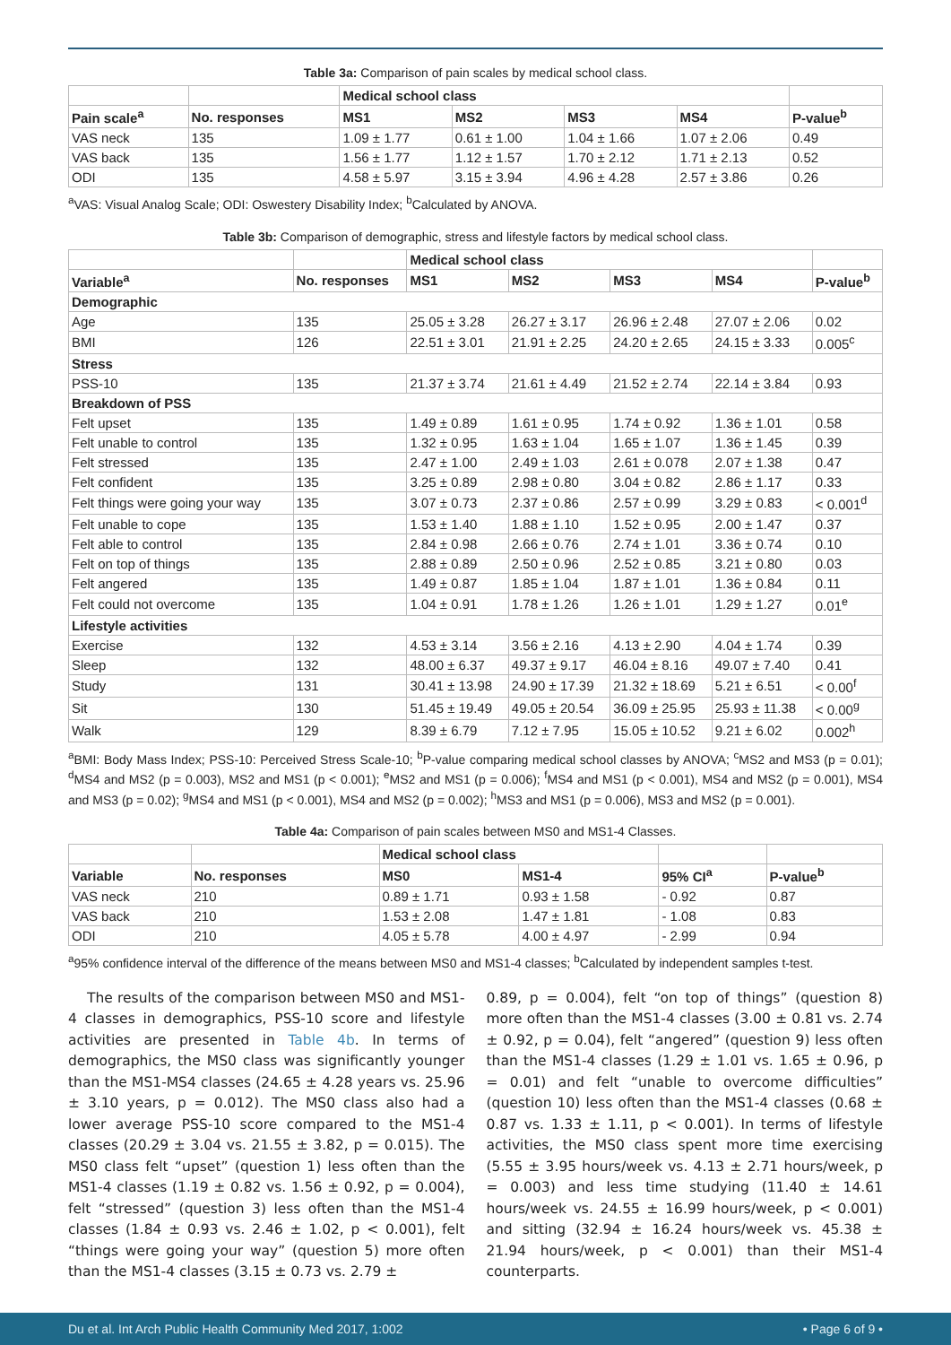Table 3a: Comparison of pain scales by medical school class.
| | | Medical school class | | | | |
| --- | --- | --- | --- | --- | --- | --- |
| Pain scale<sup>a</sup> | No. responses | MS1 | MS2 | MS3 | MS4 | P-value<sup>b</sup> |
| VAS neck | 135 | 1.09 ± 1.77 | 0.61 ± 1.00 | 1.04 ± 1.66 | 1.07 ± 2.06 | 0.49 |
| VAS back | 135 | 1.56 ± 1.77 | 1.12 ± 1.57 | 1.70 ± 2.12 | 1.71 ± 2.13 | 0.52 |
| ODI | 135 | 4.58 ± 5.97 | 3.15 ± 3.94 | 4.96 ± 4.28 | 2.57 ± 3.86 | 0.26 |
<sup>a</sup> VAS: Visual Analog Scale; ODI: Oswestery Disability Index; <sup>b</sup>Calculated by ANOVA.
Table 3b: Comparison of demographic, stress and lifestyle factors by medical school class.
| | | Medical school class | | | | |
| --- | --- | --- | --- | --- | --- | --- |
| Variable<sup>a</sup> | No. responses | MS1 | MS2 | MS3 | MS4 | P-value<sup>b</sup> |
| Demographic | | | | | | |
| Age | 135 | 25.05 ± 3.28 | 26.27 ± 3.17 | 26.96 ± 2.48 | 27.07 ± 2.06 | 0.02 |
| BMI | 126 | 22.51 ± 3.01 | 21.91 ± 2.25 | 24.20 ± 2.65 | 24.15 ± 3.33 | 0.005<sup>c</sup> |
| Stress | | | | | | |
| PSS-10 | 135 | 21.37 ± 3.74 | 21.61 ± 4.49 | 21.52 ± 2.74 | 22.14 ± 3.84 | 0.93 |
| Breakdown of PSS | | | | | | |
| Felt upset | 135 | 1.49 ± 0.89 | 1.61 ± 0.95 | 1.74 ± 0.92 | 1.36 ± 1.01 | 0.58 |
| Felt unable to control | 135 | 1.32 ± 0.95 | 1.63 ± 1.04 | 1.65 ± 1.07 | 1.36 ± 1.45 | 0.39 |
| Felt stressed | 135 | 2.47 ± 1.00 | 2.49 ± 1.03 | 2.61 ± 0.078 | 2.07 ± 1.38 | 0.47 |
| Felt confident | 135 | 3.25 ± 0.89 | 2.98 ± 0.80 | 3.04 ± 0.82 | 2.86 ± 1.17 | 0.33 |
| Felt things were going your way | 135 | 3.07 ± 0.73 | 2.37 ± 0.86 | 2.57 ± 0.99 | 3.29 ± 0.83 | < 0.001<sup>d</sup> |
| Felt unable to cope | 135 | 1.53 ± 1.40 | 1.88 ± 1.10 | 1.52 ± 0.95 | 2.00 ± 1.47 | 0.37 |
| Felt able to control | 135 | 2.84 ± 0.98 | 2.66 ± 0.76 | 2.74 ± 1.01 | 3.36 ± 0.74 | 0.10 |
| Felt on top of things | 135 | 2.88 ± 0.89 | 2.50 ± 0.96 | 2.52 ± 0.85 | 3.21 ± 0.80 | 0.03 |
| Felt angered | 135 | 1.49 ± 0.87 | 1.85 ± 1.04 | 1.87 ± 1.01 | 1.36 ± 0.84 | 0.11 |
| Felt could not overcome | 135 | 1.04 ± 0.91 | 1.78 ± 1.26 | 1.26 ± 1.01 | 1.29 ± 1.27 | 0.01<sup>e</sup> |
| Lifestyle activities | | | | | | |
| Exercise | 132 | 4.53 ± 3.14 | 3.56 ± 2.16 | 4.13 ± 2.90 | 4.04 ± 1.74 | 0.39 |
| Sleep | 132 | 48.00 ± 6.37 | 49.37 ± 9.17 | 46.04 ± 8.16 | 49.07 ± 7.40 | 0.41 |
| Study | 131 | 30.41 ± 13.98 | 24.90 ± 17.39 | 21.32 ± 18.69 | 5.21 ± 6.51 | < 0.00<sup>f</sup> |
| Sit | 130 | 51.45 ± 19.49 | 49.05 ± 20.54 | 36.09 ± 25.95 | 25.93 ± 11.38 | < 0.00<sup>g</sup> |
| Walk | 129 | 8.39 ± 6.79 | 7.12 ± 7.95 | 15.05 ± 10.52 | 9.21 ± 6.02 | 0.002<sup>h</sup> |
<sup>a</sup> BMI: Body Mass Index; PSS-10: Perceived Stress Scale-10; <sup>b</sup>P-value comparing medical school classes by ANOVA; <sup>c</sup>MS2 and MS3 (p = 0.01); <sup>d</sup>MS4 and MS2 (p = 0.003), MS2 and MS1 (p < 0.001); <sup>e</sup>MS2 and MS1 (p = 0.006); <sup>f</sup>MS4 and MS1 (p < 0.001), MS4 and MS2 (p = 0.001), MS4 and MS3 (p = 0.02); <sup>g</sup>MS4 and MS1 (p < 0.001), MS4 and MS2 (p = 0.002); <sup>h</sup>MS3 and MS1 (p = 0.006), MS3 and MS2 (p = 0.001).
Table 4a: Comparison of pain scales between MS0 and MS1-4 Classes.
| | | Medical school class | | | |
| --- | --- | --- | --- | --- | --- |
| Variable | No. responses | MS0 | MS1-4 | 95% CI<sup>a</sup> | P-value<sup>b</sup> |
| VAS neck | 210 | 0.89 ± 1.71 | 0.93 ± 1.58 | - 0.92 | 0.87 |
| VAS back | 210 | 1.53 ± 2.08 | 1.47 ± 1.81 | - 1.08 | 0.83 |
| ODI | 210 | 4.05 ± 5.78 | 4.00 ± 4.97 | - 2.99 | 0.94 |
<sup>a</sup> 95% confidence interval of the difference of the means between MS0 and MS1-4 classes; <sup>b</sup>Calculated by independent samples t-test.
The results of the comparison between MS0 and MS1-4 classes in demographics, PSS-10 score and lifestyle activities are presented in Table 4b. In terms of demographics, the MS0 class was significantly younger than the MS1-MS4 classes (24.65 ± 4.28 years vs. 25.96 ± 3.10 years, p = 0.012). The MS0 class also had a lower average PSS-10 score compared to the MS1-4 classes (20.29 ± 3.04 vs. 21.55 ± 3.82, p = 0.015). The MS0 class felt “upset” (question 1) less often than the MS1-4 classes (1.19 ± 0.82 vs. 1.56 ± 0.92, p = 0.004), felt “stressed” (question 3) less often than the MS1-4 classes (1.84 ± 0.93 vs. 2.46 ± 1.02, p < 0.001), felt “things were going your way” (question 5) more often than the MS1-4 classes (3.15 ± 0.73 vs. 2.79 ±
0.89, p = 0.004), felt “on top of things” (question 8) more often than the MS1-4 classes (3.00 ± 0.81 vs. 2.74 ± 0.92, p = 0.04), felt “angered” (question 9) less often than the MS1-4 classes (1.29 ± 1.01 vs. 1.65 ± 0.96, p = 0.01) and felt “unable to overcome difficulties” (question 10) less often than the MS1-4 classes (0.68 ± 0.87 vs. 1.33 ± 1.11, p < 0.001). In terms of lifestyle activities, the MS0 class spent more time exercising (5.55 ± 3.95 hours/week vs. 4.13 ± 2.71 hours/week, p = 0.003) and less time studying (11.40 ± 14.61 hours/week vs. 24.55 ± 16.99 hours/week, p < 0.001) and sitting (32.94 ± 16.24 hours/week vs. 45.38 ± 21.94 hours/week, p < 0.001) than their MS1-4 counterparts.
Du et al. Int Arch Public Health Community Med 2017, 1:002 • Page 6 of 9 •